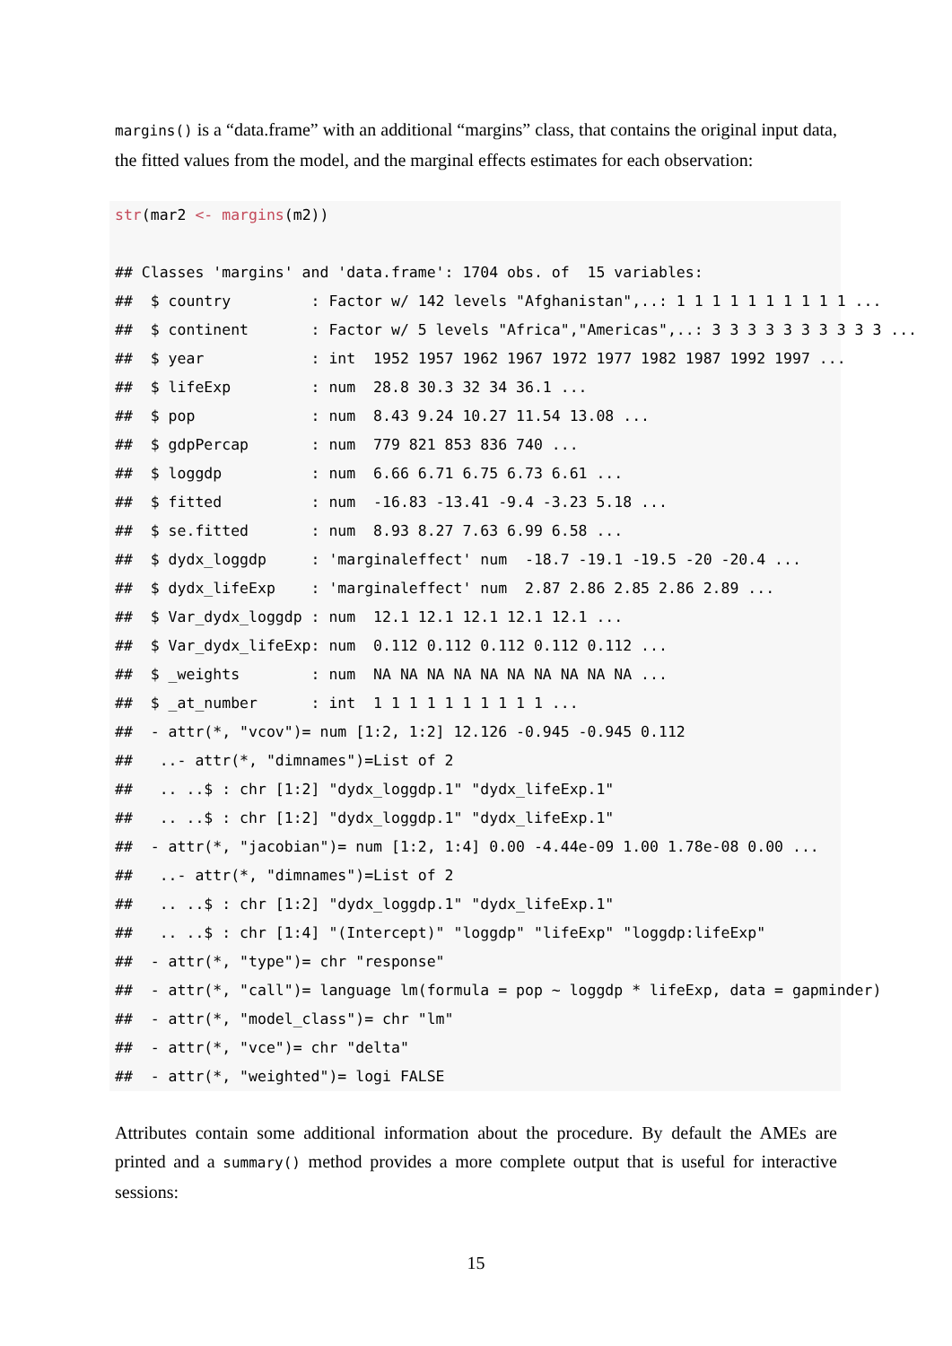margins() is a “data.frame” with an additional “margins” class, that contains the original input data, the fitted values from the model, and the marginal effects estimates for each observation:
str(mar2 <- margins(m2))

## Classes 'margins' and 'data.frame': 1704 obs. of  15 variables:
##  $ country         : Factor w/ 142 levels "Afghanistan",..: 1 1 1 1 1 1 1 1 1 1 ...
##  $ continent       : Factor w/ 5 levels "Africa","Americas",..: 3 3 3 3 3 3 3 3 3 3 ...
##  $ year            : int  1952 1957 1962 1967 1972 1977 1982 1987 1992 1997 ...
##  $ lifeExp         : num  28.8 30.3 32 34 36.1 ...
##  $ pop             : num  8.43 9.24 10.27 11.54 13.08 ...
##  $ gdpPercap       : num  779 821 853 836 740 ...
##  $ loggdp          : num  6.66 6.71 6.75 6.73 6.61 ...
##  $ fitted          : num  -16.83 -13.41 -9.4 -3.23 5.18 ...
##  $ se.fitted       : num  8.93 8.27 7.63 6.99 6.58 ...
##  $ dydx_loggdp     : 'marginaleffect' num  -18.7 -19.1 -19.5 -20 -20.4 ...
##  $ dydx_lifeExp    : 'marginaleffect' num  2.87 2.86 2.85 2.86 2.89 ...
##  $ Var_dydx_loggdp : num  12.1 12.1 12.1 12.1 12.1 ...
##  $ Var_dydx_lifeExp: num  0.112 0.112 0.112 0.112 0.112 ...
##  $ _weights        : num  NA NA NA NA NA NA NA NA NA NA ...
##  $ _at_number      : int  1 1 1 1 1 1 1 1 1 1 ...
##  - attr(*, "vcov")= num [1:2, 1:2] 12.126 -0.945 -0.945 0.112
##   ..- attr(*, "dimnames")=List of 2
##   .. ..$ : chr [1:2] "dydx_loggdp.1" "dydx_lifeExp.1"
##   .. ..$ : chr [1:2] "dydx_loggdp.1" "dydx_lifeExp.1"
##  - attr(*, "jacobian")= num [1:2, 1:4] 0.00 -4.44e-09 1.00 1.78e-08 0.00 ...
##   ..- attr(*, "dimnames")=List of 2
##   .. ..$ : chr [1:2] "dydx_loggdp.1" "dydx_lifeExp.1"
##   .. ..$ : chr [1:4] "(Intercept)" "loggdp" "lifeExp" "loggdp:lifeExp"
##  - attr(*, "type")= chr "response"
##  - attr(*, "call")= language lm(formula = pop ~ loggdp * lifeExp, data = gapminder)
##  - attr(*, "model_class")= chr "lm"
##  - attr(*, "vce")= chr "delta"
##  - attr(*, "weighted")= logi FALSE
Attributes contain some additional information about the procedure. By default the AMEs are printed and a summary() method provides a more complete output that is useful for interactive sessions:
15